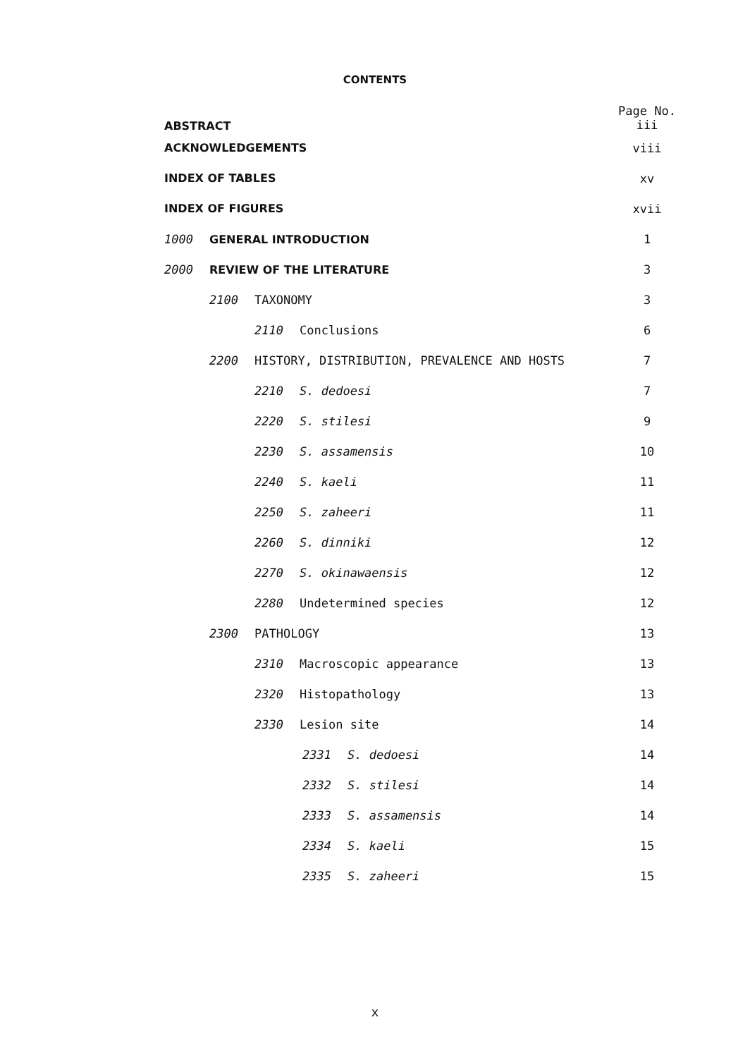CONTENTS
| ABSTRACT | Page No. iii |
| ACKNOWLEDGEMENTS | viii |
| INDEX OF TABLES | xv |
| INDEX OF FIGURES | xvii |
| 1000 GENERAL INTRODUCTION | 1 |
| 2000 REVIEW OF THE LITERATURE | 3 |
| 2100 TAXONOMY | 3 |
| 2110 Conclusions | 6 |
| 2200 HISTORY, DISTRIBUTION, PREVALENCE AND HOSTS | 7 |
| 2210 S. dedoesi | 7 |
| 2220 S. stilesi | 9 |
| 2230 S. assamensis | 10 |
| 2240 S. kaeli | 11 |
| 2250 S. zaheeri | 11 |
| 2260 S. dinniki | 12 |
| 2270 S. okinawaensis | 12 |
| 2280 Undetermined species | 12 |
| 2300 PATHOLOGY | 13 |
| 2310 Macroscopic appearance | 13 |
| 2320 Histopathology | 13 |
| 2330 Lesion site | 14 |
| 2331 S. dedoesi | 14 |
| 2332 S. stilesi | 14 |
| 2333 S. assamensis | 14 |
| 2334 S. kaeli | 15 |
| 2335 S. zaheeri | 15 |
x